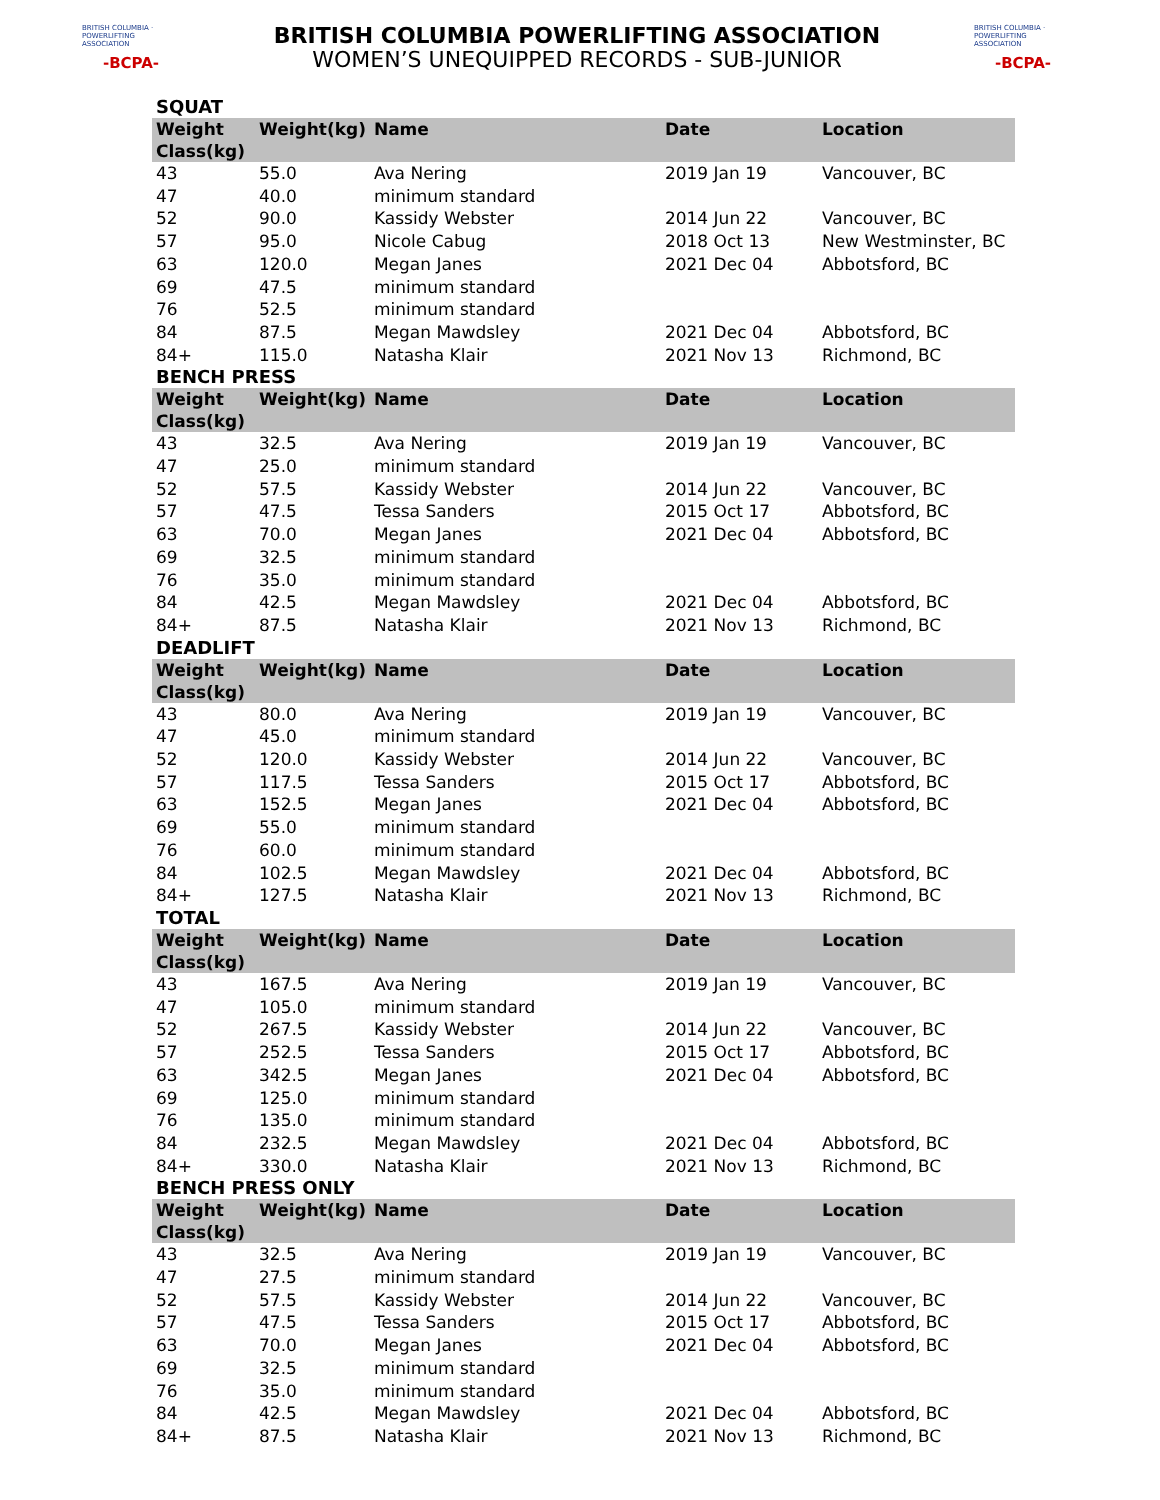BRITISH COLUMBIA · POWERLIFTING ASSOCIATION
-BCPA-
BRITISH COLUMBIA POWERLIFTING ASSOCIATION
WOMEN’S UNEQUIPPED RECORDS - SUB-JUNIOR
BRITISH COLUMBIA · POWERLIFTING ASSOCIATION
-BCPA-
SQUAT
| Weight Class(kg) | Weight(kg) | Name | Date | Location |
| --- | --- | --- | --- | --- |
| 43 | 55.0 | Ava Nering | 2019 Jan 19 | Vancouver, BC |
| 47 | 40.0 | minimum standard | | |
| 52 | 90.0 | Kassidy Webster | 2014 Jun 22 | Vancouver, BC |
| 57 | 95.0 | Nicole Cabug | 2018 Oct 13 | New Westminster, BC |
| 63 | 120.0 | Megan Janes | 2021 Dec 04 | Abbotsford, BC |
| 69 | 47.5 | minimum standard | | |
| 76 | 52.5 | minimum standard | | |
| 84 | 87.5 | Megan Mawdsley | 2021 Dec 04 | Abbotsford, BC |
| 84+ | 115.0 | Natasha Klair | 2021 Nov 13 | Richmond, BC |
BENCH PRESS
| Weight Class(kg) | Weight(kg) | Name | Date | Location |
| --- | --- | --- | --- | --- |
| 43 | 32.5 | Ava Nering | 2019 Jan 19 | Vancouver, BC |
| 47 | 25.0 | minimum standard | | |
| 52 | 57.5 | Kassidy Webster | 2014 Jun 22 | Vancouver, BC |
| 57 | 47.5 | Tessa Sanders | 2015 Oct 17 | Abbotsford, BC |
| 63 | 70.0 | Megan Janes | 2021 Dec 04 | Abbotsford, BC |
| 69 | 32.5 | minimum standard | | |
| 76 | 35.0 | minimum standard | | |
| 84 | 42.5 | Megan Mawdsley | 2021 Dec 04 | Abbotsford, BC |
| 84+ | 87.5 | Natasha Klair | 2021 Nov 13 | Richmond, BC |
DEADLIFT
| Weight Class(kg) | Weight(kg) | Name | Date | Location |
| --- | --- | --- | --- | --- |
| 43 | 80.0 | Ava Nering | 2019 Jan 19 | Vancouver, BC |
| 47 | 45.0 | minimum standard | | |
| 52 | 120.0 | Kassidy Webster | 2014 Jun 22 | Vancouver, BC |
| 57 | 117.5 | Tessa Sanders | 2015 Oct 17 | Abbotsford, BC |
| 63 | 152.5 | Megan Janes | 2021 Dec 04 | Abbotsford, BC |
| 69 | 55.0 | minimum standard | | |
| 76 | 60.0 | minimum standard | | |
| 84 | 102.5 | Megan Mawdsley | 2021 Dec 04 | Abbotsford, BC |
| 84+ | 127.5 | Natasha Klair | 2021 Nov 13 | Richmond, BC |
TOTAL
| Weight Class(kg) | Weight(kg) | Name | Date | Location |
| --- | --- | --- | --- | --- |
| 43 | 167.5 | Ava Nering | 2019 Jan 19 | Vancouver, BC |
| 47 | 105.0 | minimum standard | | |
| 52 | 267.5 | Kassidy Webster | 2014 Jun 22 | Vancouver, BC |
| 57 | 252.5 | Tessa Sanders | 2015 Oct 17 | Abbotsford, BC |
| 63 | 342.5 | Megan Janes | 2021 Dec 04 | Abbotsford, BC |
| 69 | 125.0 | minimum standard | | |
| 76 | 135.0 | minimum standard | | |
| 84 | 232.5 | Megan Mawdsley | 2021 Dec 04 | Abbotsford, BC |
| 84+ | 330.0 | Natasha Klair | 2021 Nov 13 | Richmond, BC |
BENCH PRESS ONLY
| Weight Class(kg) | Weight(kg) | Name | Date | Location |
| --- | --- | --- | --- | --- |
| 43 | 32.5 | Ava Nering | 2019 Jan 19 | Vancouver, BC |
| 47 | 27.5 | minimum standard | | |
| 52 | 57.5 | Kassidy Webster | 2014 Jun 22 | Vancouver, BC |
| 57 | 47.5 | Tessa Sanders | 2015 Oct 17 | Abbotsford, BC |
| 63 | 70.0 | Megan Janes | 2021 Dec 04 | Abbotsford, BC |
| 69 | 32.5 | minimum standard | | |
| 76 | 35.0 | minimum standard | | |
| 84 | 42.5 | Megan Mawdsley | 2021 Dec 04 | Abbotsford, BC |
| 84+ | 87.5 | Natasha Klair | 2021 Nov 13 | Richmond, BC |